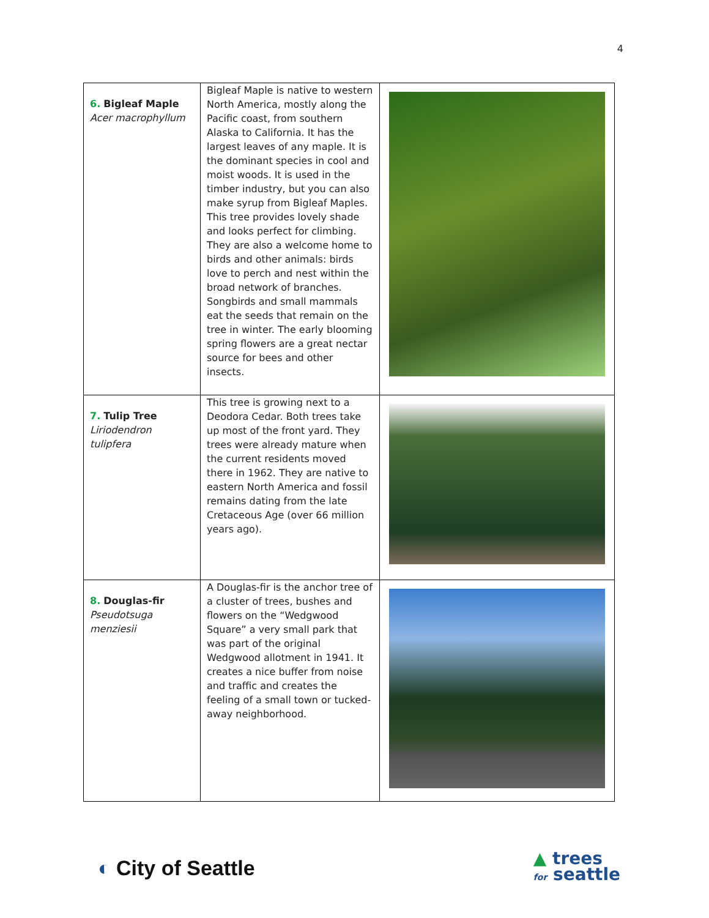4
| 6. Bigleaf Maple Acer macrophyllum | Bigleaf Maple is native to western North America, mostly along the Pacific coast, from southern Alaska to California. It has the largest leaves of any maple. It is the dominant species in cool and moist woods. It is used in the timber industry, but you can also make syrup from Bigleaf Maples. This tree provides lovely shade and looks perfect for climbing. They are also a welcome home to birds and other animals: birds love to perch and nest within the broad network of branches. Songbirds and small mammals eat the seeds that remain on the tree in winter. The early blooming spring flowers are a great nectar source for bees and other insects. | |
| 7. Tulip Tree Liriodendron tulipfera | This tree is growing next to a Deodora Cedar. Both trees take up most of the front yard. They trees were already mature when the current residents moved there in 1962. They are native to eastern North America and fossil remains dating from the late Cretaceous Age (over 66 million years ago). | |
| 8. Douglas-fir Pseudotsuga menziesii | A Douglas-fir is the anchor tree of a cluster of trees, bushes and flowers on the “Wedgwood Square” a very small park that was part of the original Wedgwood allotment in 1941. It creates a nice buffer from noise and traffic and creates the feeling of a small town or tucked-away neighborhood. | |
◐ City of Seattle
▲ trees
for seattle